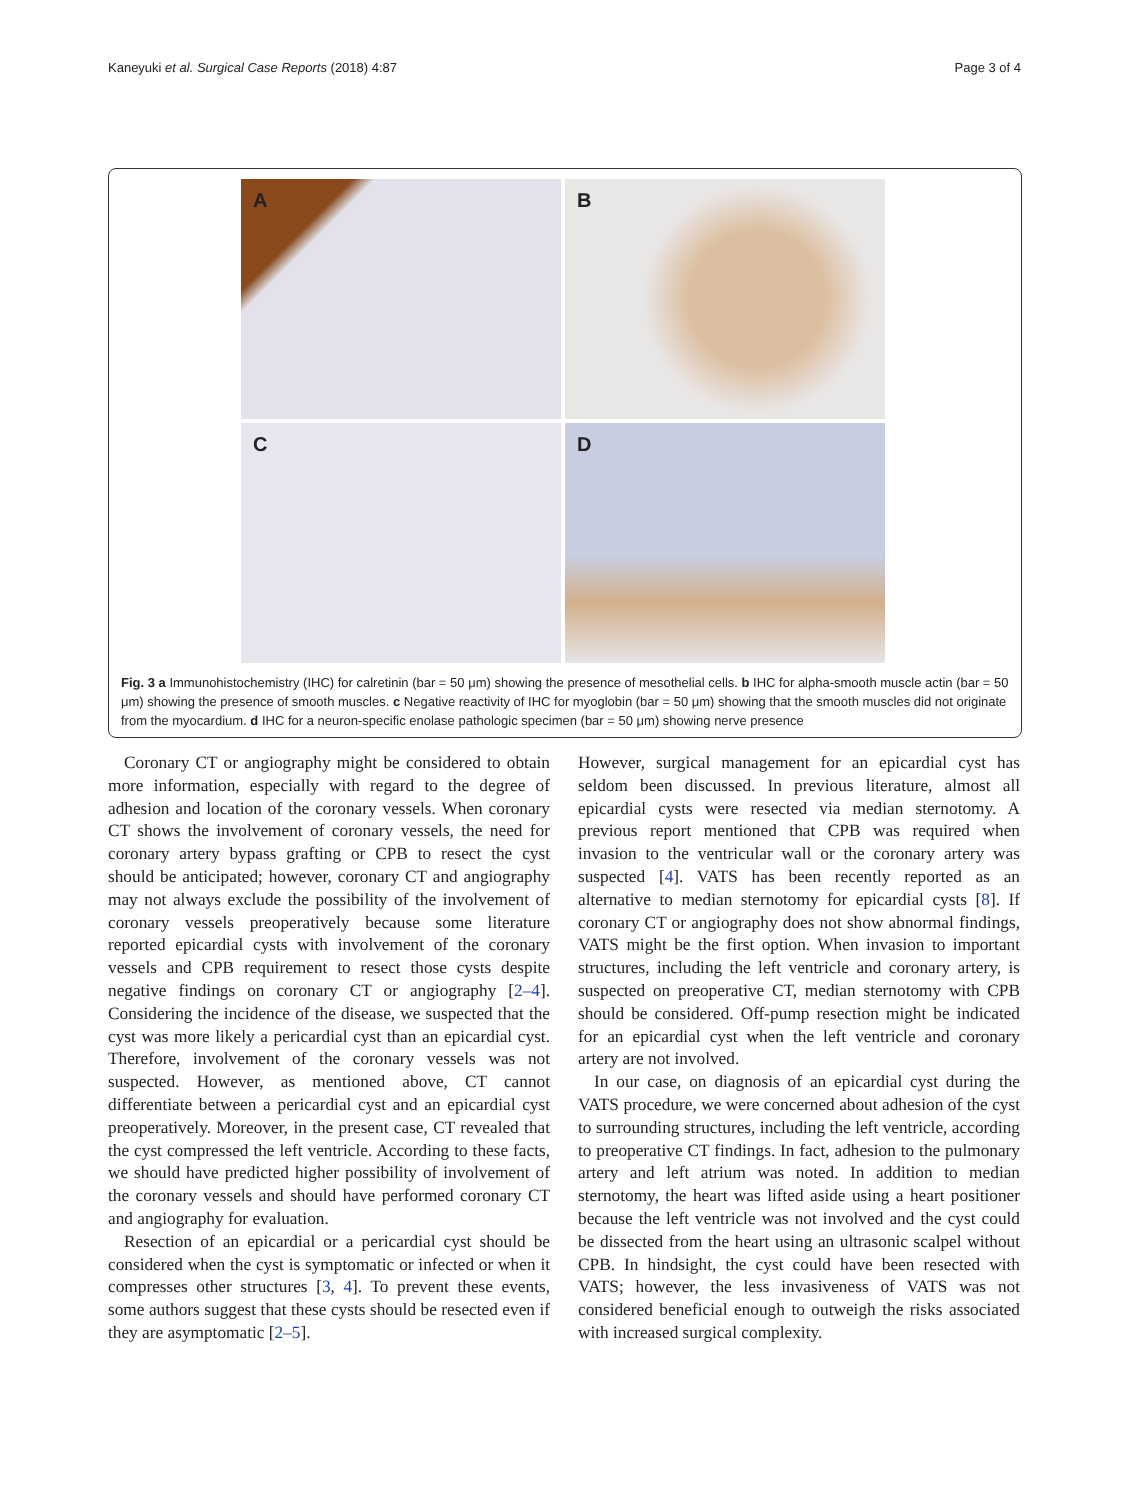Kaneyuki et al. Surgical Case Reports (2018) 4:87 Page 3 of 4
A
B
C
D
Fig. 3 a Immunohistochemistry (IHC) for calretinin (bar = 50 μm) showing the presence of mesothelial cells. b IHC for alpha-smooth muscle actin (bar = 50 μm) showing the presence of smooth muscles. c Negative reactivity of IHC for myoglobin (bar = 50 μm) showing that the smooth muscles did not originate from the myocardium. d IHC for a neuron-specific enolase pathologic specimen (bar = 50 μm) showing nerve presence
Coronary CT or angiography might be considered to obtain more information, especially with regard to the degree of adhesion and location of the coronary vessels. When coronary CT shows the involvement of coronary vessels, the need for coronary artery bypass grafting or CPB to resect the cyst should be anticipated; however, coronary CT and angiography may not always exclude the possibility of the involvement of coronary vessels preoperatively because some literature reported epicardial cysts with involvement of the coronary vessels and CPB requirement to resect those cysts despite negative findings on coronary CT or angiography [2–4]. Considering the incidence of the disease, we suspected that the cyst was more likely a pericardial cyst than an epicardial cyst. Therefore, involvement of the coronary vessels was not suspected. However, as mentioned above, CT cannot differentiate between a pericardial cyst and an epicardial cyst preoperatively. Moreover, in the present case, CT revealed that the cyst compressed the left ventricle. According to these facts, we should have predicted higher possibility of involvement of the coronary vessels and should have performed coronary CT and angiography for evaluation.
Resection of an epicardial or a pericardial cyst should be considered when the cyst is symptomatic or infected or when it compresses other structures [3, 4]. To prevent these events, some authors suggest that these cysts should be resected even if they are asymptomatic [2–5].
However, surgical management for an epicardial cyst has seldom been discussed. In previous literature, almost all epicardial cysts were resected via median sternotomy. A previous report mentioned that CPB was required when invasion to the ventricular wall or the coronary artery was suspected [4]. VATS has been recently reported as an alternative to median sternotomy for epicardial cysts [8]. If coronary CT or angiography does not show abnormal findings, VATS might be the first option. When invasion to important structures, including the left ventricle and coronary artery, is suspected on preoperative CT, median sternotomy with CPB should be considered. Off-pump resection might be indicated for an epicardial cyst when the left ventricle and coronary artery are not involved.
In our case, on diagnosis of an epicardial cyst during the VATS procedure, we were concerned about adhesion of the cyst to surrounding structures, including the left ventricle, according to preoperative CT findings. In fact, adhesion to the pulmonary artery and left atrium was noted. In addition to median sternotomy, the heart was lifted aside using a heart positioner because the left ventricle was not involved and the cyst could be dissected from the heart using an ultrasonic scalpel without CPB. In hindsight, the cyst could have been resected with VATS; however, the less invasiveness of VATS was not considered beneficial enough to outweigh the risks associated with increased surgical complexity.